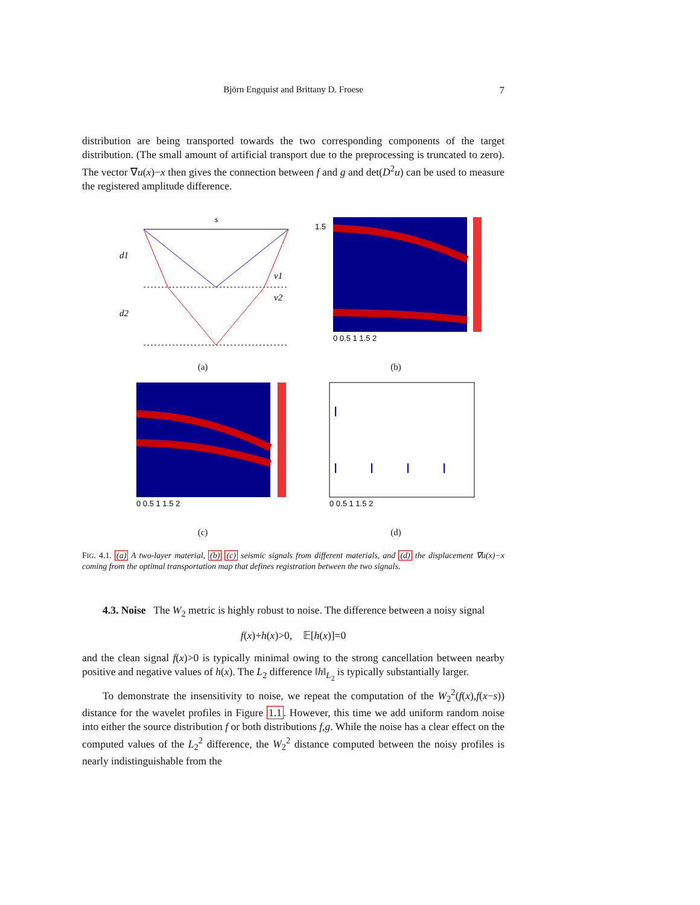Björn Engquist and Brittany D. Froese
7
distribution are being transported towards the two corresponding components of the target distribution. (The small amount of artificial transport due to the preprocessing is truncated to zero). The vector ∇u(x)−x then gives the connection between f and g and det(D<sup>2</sup>u) can be used to measure the registered amplitude difference.
s
d1
d2
v1
v2
(a)
1.5
0 0.5 1 1.5 2
(b)
0 0.5 1 1.5 2
(c)
0 0.5 1 1.5 2
(d)
FIG. 4.1. (a) A two-layer material, (b) (c) seismic signals from different materials, and (d) the displacement ∇u(x)−x coming from the optimal transportation map that defines registration between the two signals.
4.3. Noise The W<sub>2</sub> metric is highly robust to noise. The difference between a noisy signal
f(x)+h(x)>0, 𝔼[h(x)]=0
and the clean signal f(x)>0 is typically minimal owing to the strong cancellation between nearby positive and negative values of h(x). The L<sub>2</sub> difference ‖h‖<sub>L<sub>2</sub></sub> is typically substantially larger.
To demonstrate the insensitivity to noise, we repeat the computation of the W<sub>2</sub><sup>2</sup>(f(x),f(x−s)) distance for the wavelet profiles in Figure 1.1. However, this time we add uniform random noise into either the source distribution f or both distributions f,g. While the noise has a clear effect on the computed values of the L<sub>2</sub><sup>2</sup> difference, the W<sub>2</sub><sup>2</sup> distance computed between the noisy profiles is nearly indistinguishable from the